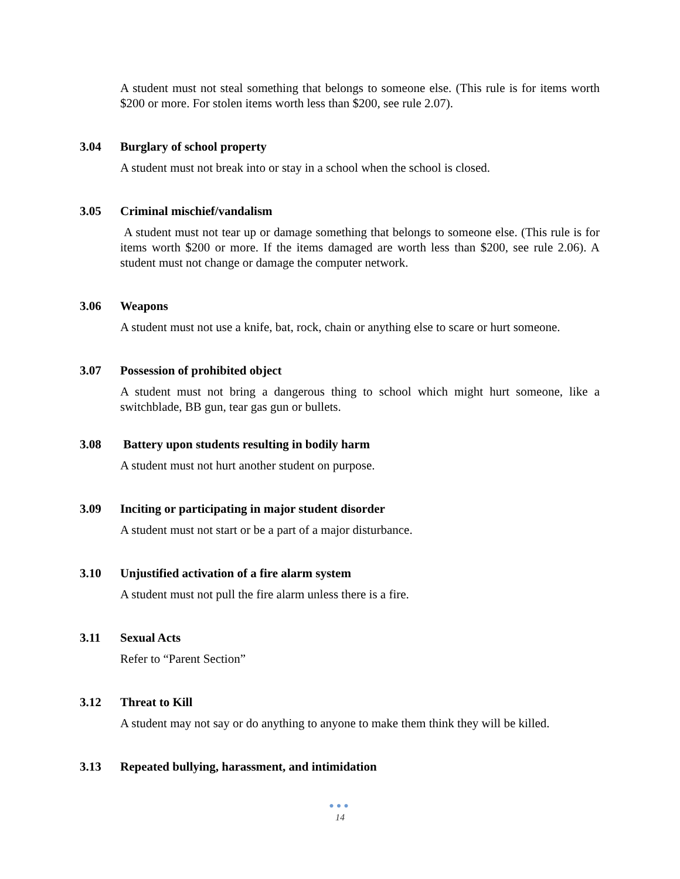A student must not steal something that belongs to someone else. (This rule is for items worth $200 or more. For stolen items worth less than $200, see rule 2.07).
3.04 Burglary of school property
A student must not break into or stay in a school when the school is closed.
3.05 Criminal mischief/vandalism
A student must not tear up or damage something that belongs to someone else. (This rule is for items worth $200 or more. If the items damaged are worth less than $200, see rule 2.06). A student must not change or damage the computer network.
3.06 Weapons
A student must not use a knife, bat, rock, chain or anything else to scare or hurt someone.
3.07 Possession of prohibited object
A student must not bring a dangerous thing to school which might hurt someone, like a switchblade, BB gun, tear gas gun or bullets.
3.08 Battery upon students resulting in bodily harm
A student must not hurt another student on purpose.
3.09 Inciting or participating in major student disorder
A student must not start or be a part of a major disturbance.
3.10 Unjustified activation of a fire alarm system
A student must not pull the fire alarm unless there is a fire.
3.11 Sexual Acts
Refer to “Parent Section”
3.12 Threat to Kill
A student may not say or do anything to anyone to make them think they will be killed.
3.13 Repeated bullying, harassment, and intimidation
●●●
14